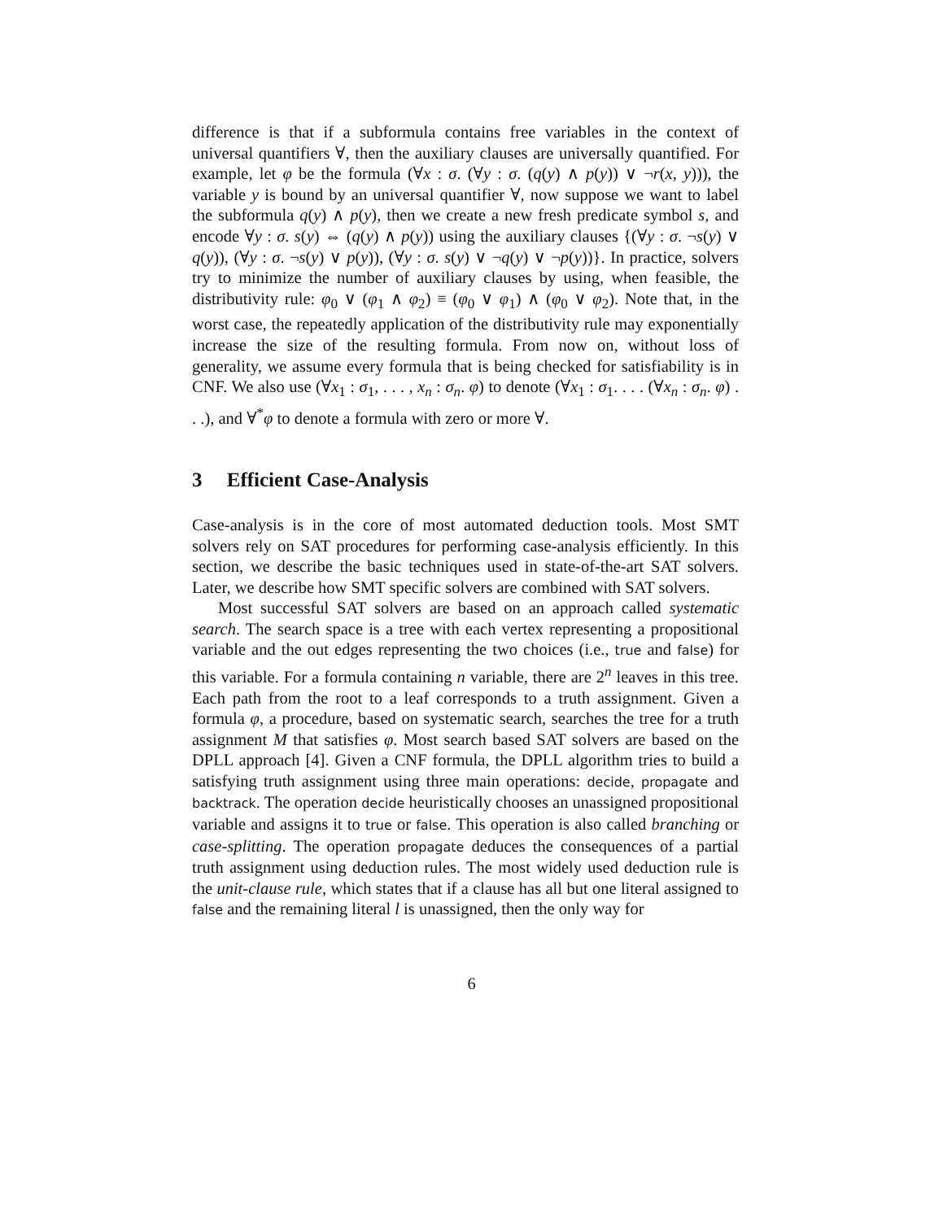difference is that if a subformula contains free variables in the context of universal quantifiers ∀, then the auxiliary clauses are universally quantified. For example, let φ be the formula (∀x : σ. (∀y : σ. (q(y) ∧ p(y)) ∨ ¬r(x, y))), the variable y is bound by an universal quantifier ∀, now suppose we want to label the subformula q(y) ∧ p(y), then we create a new fresh predicate symbol s, and encode ∀y : σ. s(y) ⇔ (q(y) ∧ p(y)) using the auxiliary clauses {(∀y : σ. ¬s(y) ∨ q(y)), (∀y : σ. ¬s(y) ∨ p(y)), (∀y : σ. s(y) ∨ ¬q(y) ∨ ¬p(y))}. In practice, solvers try to minimize the number of auxiliary clauses by using, when feasible, the distributivity rule: φ<sub>0</sub> ∨ (φ<sub>1</sub> ∧ φ<sub>2</sub>) ≡ (φ<sub>0</sub> ∨ φ<sub>1</sub>) ∧ (φ<sub>0</sub> ∨ φ<sub>2</sub>). Note that, in the worst case, the repeatedly application of the distributivity rule may exponentially increase the size of the resulting formula. From now on, without loss of generality, we assume every formula that is being checked for satisfiability is in CNF. We also use (∀x<sub>1</sub> : σ<sub>1</sub>, . . . , x<sub>n</sub> : σ<sub>n</sub>. φ) to denote (∀x<sub>1</sub> : σ<sub>1</sub>. . . . (∀x<sub>n</sub> : σ<sub>n</sub>. φ) . . .), and ∀<sup>*</sup>φ to denote a formula with zero or more ∀.
3 Efficient Case-Analysis
Case-analysis is in the core of most automated deduction tools. Most SMT solvers rely on SAT procedures for performing case-analysis efficiently. In this section, we describe the basic techniques used in state-of-the-art SAT solvers. Later, we describe how SMT specific solvers are combined with SAT solvers.
Most successful SAT solvers are based on an approach called systematic search. The search space is a tree with each vertex representing a propositional variable and the out edges representing the two choices (i.e., true and false) for this variable. For a formula containing n variable, there are 2<sup>n</sup> leaves in this tree. Each path from the root to a leaf corresponds to a truth assignment. Given a formula φ, a procedure, based on systematic search, searches the tree for a truth assignment M that satisfies φ. Most search based SAT solvers are based on the DPLL approach [4]. Given a CNF formula, the DPLL algorithm tries to build a satisfying truth assignment using three main operations: decide, propagate and backtrack. The operation decide heuristically chooses an unassigned propositional variable and assigns it to true or false. This operation is also called branching or case-splitting. The operation propagate deduces the consequences of a partial truth assignment using deduction rules. The most widely used deduction rule is the unit-clause rule, which states that if a clause has all but one literal assigned to false and the remaining literal l is unassigned, then the only way for
6